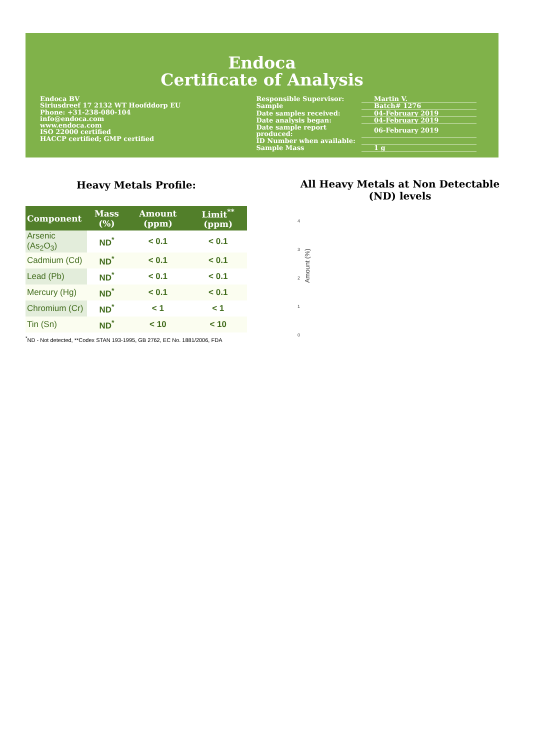Endoca
Certificate of Analysis
Endoca BV
Siriusdreef 17 2132 WT Hoofddorp EU
Phone: +31-238-080-104
info@endoca.com
www.endoca.com
ISO 22000 certified
HACCP certified; GMP certified
| Responsible Supervisor: | Martin V. |
| Sample | Batch# 1276 |
| Date samples received: | 04-February 2019 |
| Date analysis began: | 04-February 2019 |
| Date sample report produced: | 06-February 2019 |
| ID Number when available: | |
| Sample Mass | 1 g |
Heavy Metals Profile:
| Component | Mass (%) | Amount (ppm) | Limit<sup>**</sup> (ppm) |
| --- | --- | --- | --- |
| Arsenic (As<sub>2</sub>O<sub>3</sub>) | ND<sup>*</sup> | < 0.1 | < 0.1 |
| Cadmium (Cd) | ND<sup>*</sup> | < 0.1 | < 0.1 |
| Lead (Pb) | ND<sup>*</sup> | < 0.1 | < 0.1 |
| Mercury (Hg) | ND<sup>*</sup> | < 0.1 | < 0.1 |
| Chromium (Cr) | ND<sup>*</sup> | < 1 | < 1 |
| Tin (Sn) | ND<sup>*</sup> | < 10 | < 10 |
<sup>*</sup> ND - Not detected, **Codex STAN 193-1995, GB 2762, EC No. 1881/2006, FDA
All Heavy Metals at Non Detectable (ND) levels
Amount (%)
4
3
2
1
0